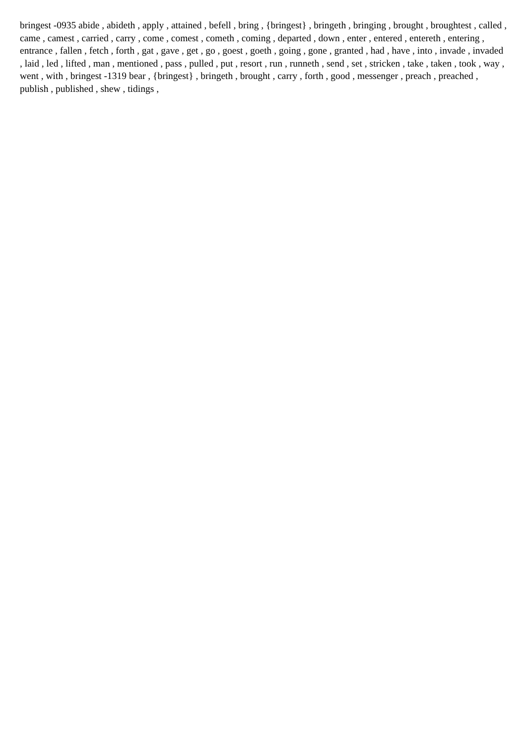bringest -0935 abide , abideth , apply , attained , befell , bring , {bringest} , bringeth , bringing , brought , broughtest , called , came , camest , carried , carry , come , comest , cometh , coming , departed , down , enter , entered , entereth , entering , entrance , fallen , fetch , forth , gat , gave , get , go , goest , goeth , going , gone , granted , had , have , into , invade , invaded , laid , led , lifted , man , mentioned , pass , pulled , put , resort , run , runneth , send , set , stricken , take , taken , took , way , went , with , bringest -1319 bear , {bringest} , bringeth , brought , carry , forth , good , messenger , preach , preached , publish , published , shew , tidings ,